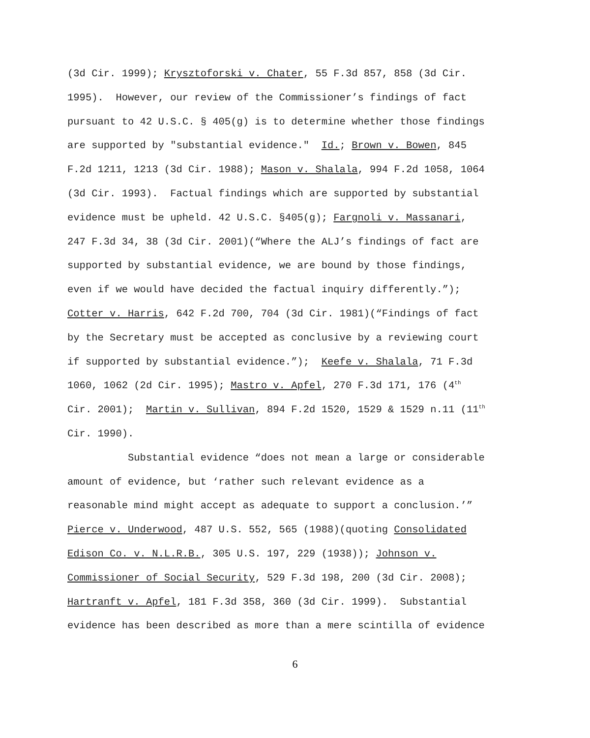(3d Cir. 1999); Krysztoforski v. Chater, 55 F.3d 857, 858 (3d Cir.
1995). However, our review of the Commissioner’s findings of fact
pursuant to 42 U.S.C. § 405(g) is to determine whether those findings
are supported by "substantial evidence." Id.; Brown v. Bowen, 845
F.2d 1211, 1213 (3d Cir. 1988); Mason v. Shalala, 994 F.2d 1058, 1064
(3d Cir. 1993). Factual findings which are supported by substantial
evidence must be upheld. 42 U.S.C. §405(g); Fargnoli v. Massanari,
247 F.3d 34, 38 (3d Cir. 2001)(“Where the ALJ’s findings of fact are
supported by substantial evidence, we are bound by those findings,
even if we would have decided the factual inquiry differently.”);
Cotter v. Harris, 642 F.2d 700, 704 (3d Cir. 1981)(“Findings of fact
by the Secretary must be accepted as conclusive by a reviewing court
if supported by substantial evidence.”); Keefe v. Shalala, 71 F.3d
1060, 1062 (2d Cir. 1995); Mastro v. Apfel, 270 F.3d 171, 176 (4<sup>th</sup>
Cir. 2001); Martin v. Sullivan, 894 F.2d 1520, 1529 & 1529 n.11 (11<sup>th</sup>
Cir. 1990).
Substantial evidence “does not mean a large or considerable
amount of evidence, but ‘rather such relevant evidence as a
reasonable mind might accept as adequate to support a conclusion.’”
Pierce v. Underwood, 487 U.S. 552, 565 (1988)(quoting Consolidated
Edison Co. v. N.L.R.B., 305 U.S. 197, 229 (1938)); Johnson v.
Commissioner of Social Security, 529 F.3d 198, 200 (3d Cir. 2008);
Hartranft v. Apfel, 181 F.3d 358, 360 (3d Cir. 1999). Substantial
evidence has been described as more than a mere scintilla of evidence
6